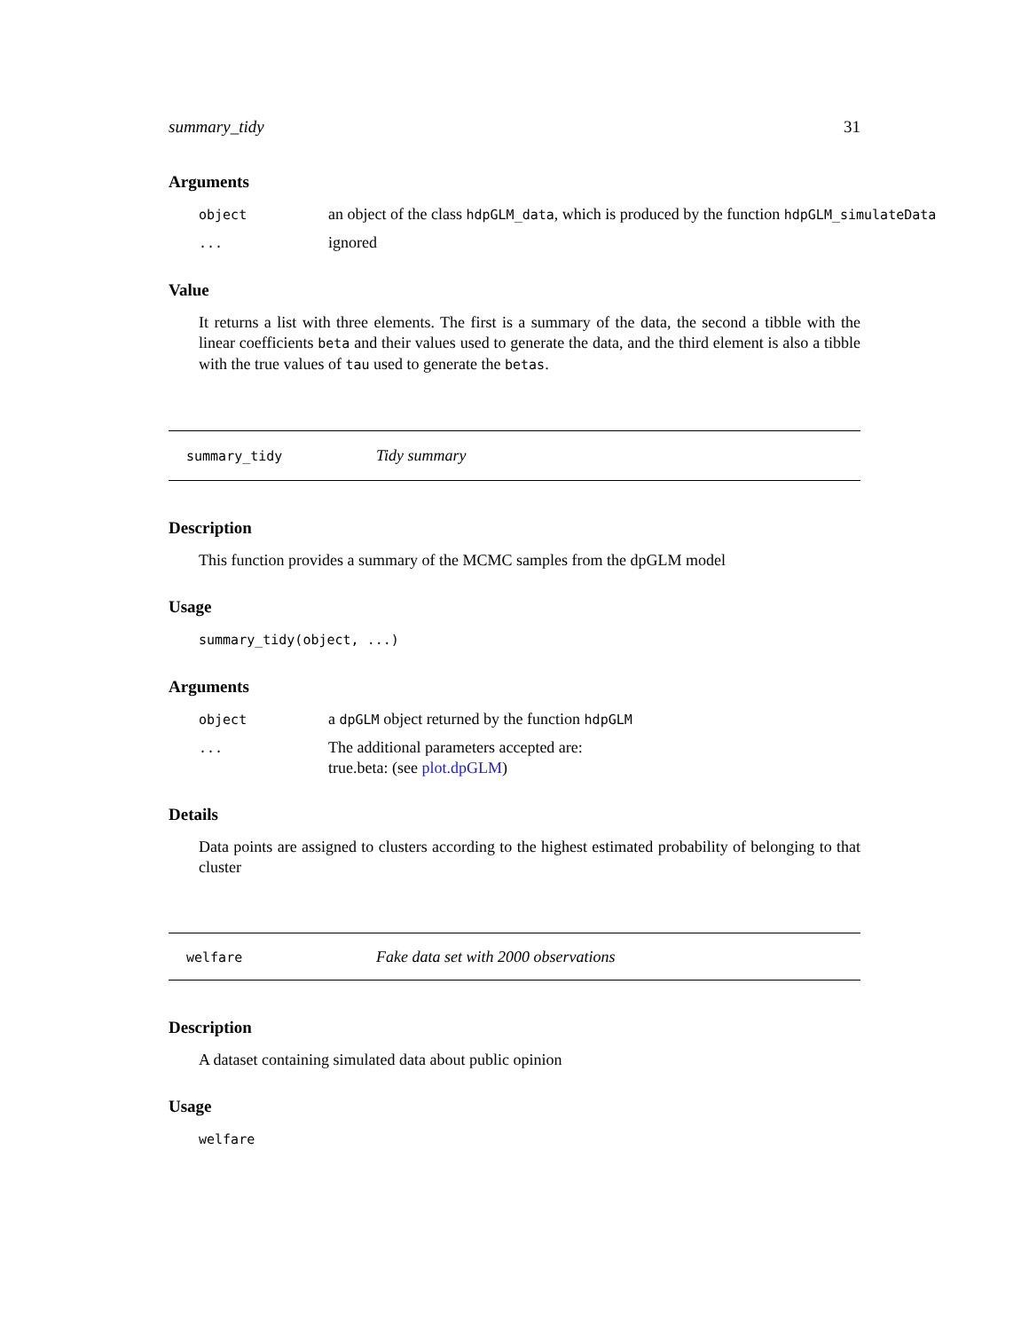summary_tidy 31
Arguments
object
an object of the class hdpGLM_data, which is produced by the function hdpGLM_simulateData
...
ignored
Value
It returns a list with three elements. The first is a summary of the data, the second a tibble with the linear coefficients beta and their values used to generate the data, and the third element is also a tibble with the true values of tau used to generate the betas.
summary_tidy
Tidy summary
Description
This function provides a summary of the MCMC samples from the dpGLM model
Usage
summary_tidy(object, ...)
Arguments
object
a dpGLM object returned by the function hdpGLM
...
The additional parameters accepted are:
true.beta: (see plot.dpGLM)
Details
Data points are assigned to clusters according to the highest estimated probability of belonging to that cluster
welfare
Fake data set with 2000 observations
Description
A dataset containing simulated data about public opinion
Usage
welfare